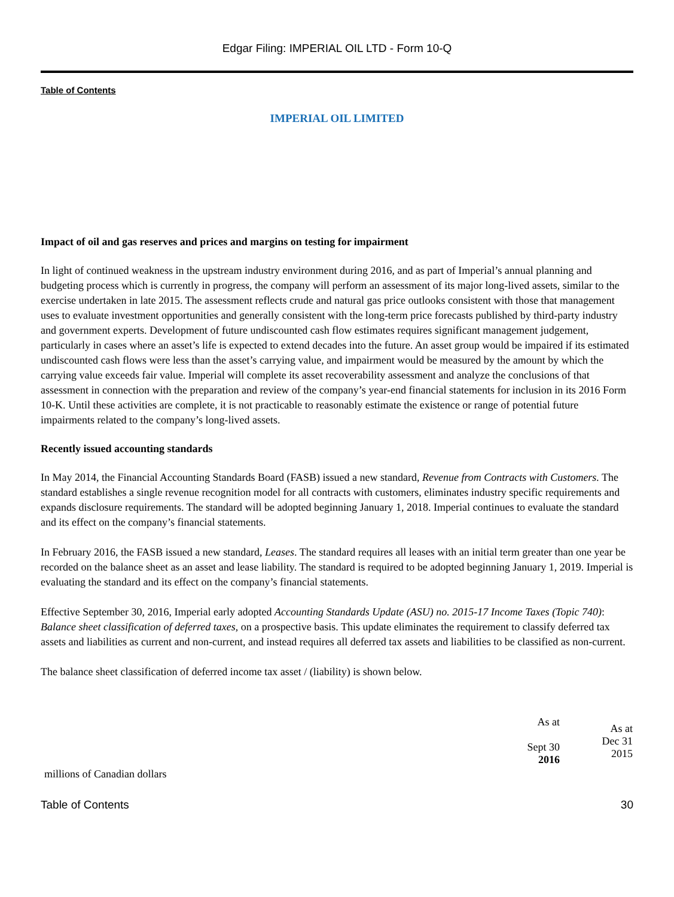Edgar Filing: IMPERIAL OIL LTD - Form 10-Q
Table of Contents
IMPERIAL OIL LIMITED
Impact of oil and gas reserves and prices and margins on testing for impairment
In light of continued weakness in the upstream industry environment during 2016, and as part of Imperial’s annual planning and budgeting process which is currently in progress, the company will perform an assessment of its major long-lived assets, similar to the exercise undertaken in late 2015. The assessment reflects crude and natural gas price outlooks consistent with those that management uses to evaluate investment opportunities and generally consistent with the long-term price forecasts published by third-party industry and government experts. Development of future undiscounted cash flow estimates requires significant management judgement, particularly in cases where an asset’s life is expected to extend decades into the future. An asset group would be impaired if its estimated undiscounted cash flows were less than the asset’s carrying value, and impairment would be measured by the amount by which the carrying value exceeds fair value. Imperial will complete its asset recoverability assessment and analyze the conclusions of that assessment in connection with the preparation and review of the company’s year-end financial statements for inclusion in its 2016 Form 10-K. Until these activities are complete, it is not practicable to reasonably estimate the existence or range of potential future impairments related to the company’s long-lived assets.
Recently issued accounting standards
In May 2014, the Financial Accounting Standards Board (FASB) issued a new standard, Revenue from Contracts with Customers. The standard establishes a single revenue recognition model for all contracts with customers, eliminates industry specific requirements and expands disclosure requirements. The standard will be adopted beginning January 1, 2018. Imperial continues to evaluate the standard and its effect on the company’s financial statements.
In February 2016, the FASB issued a new standard, Leases. The standard requires all leases with an initial term greater than one year be recorded on the balance sheet as an asset and lease liability. The standard is required to be adopted beginning January 1, 2019. Imperial is evaluating the standard and its effect on the company’s financial statements.
Effective September 30, 2016, Imperial early adopted Accounting Standards Update (ASU) no. 2015-17 Income Taxes (Topic 740): Balance sheet classification of deferred taxes, on a prospective basis. This update eliminates the requirement to classify deferred tax assets and liabilities as current and non-current, and instead requires all deferred tax assets and liabilities to be classified as non-current.
The balance sheet classification of deferred income tax asset / (liability) is shown below.
| | As at Sept 30 2016 | As at Dec 31 2015 |
| --- | --- | --- |
| millions of Canadian dollars | | |
Table of Contents 30